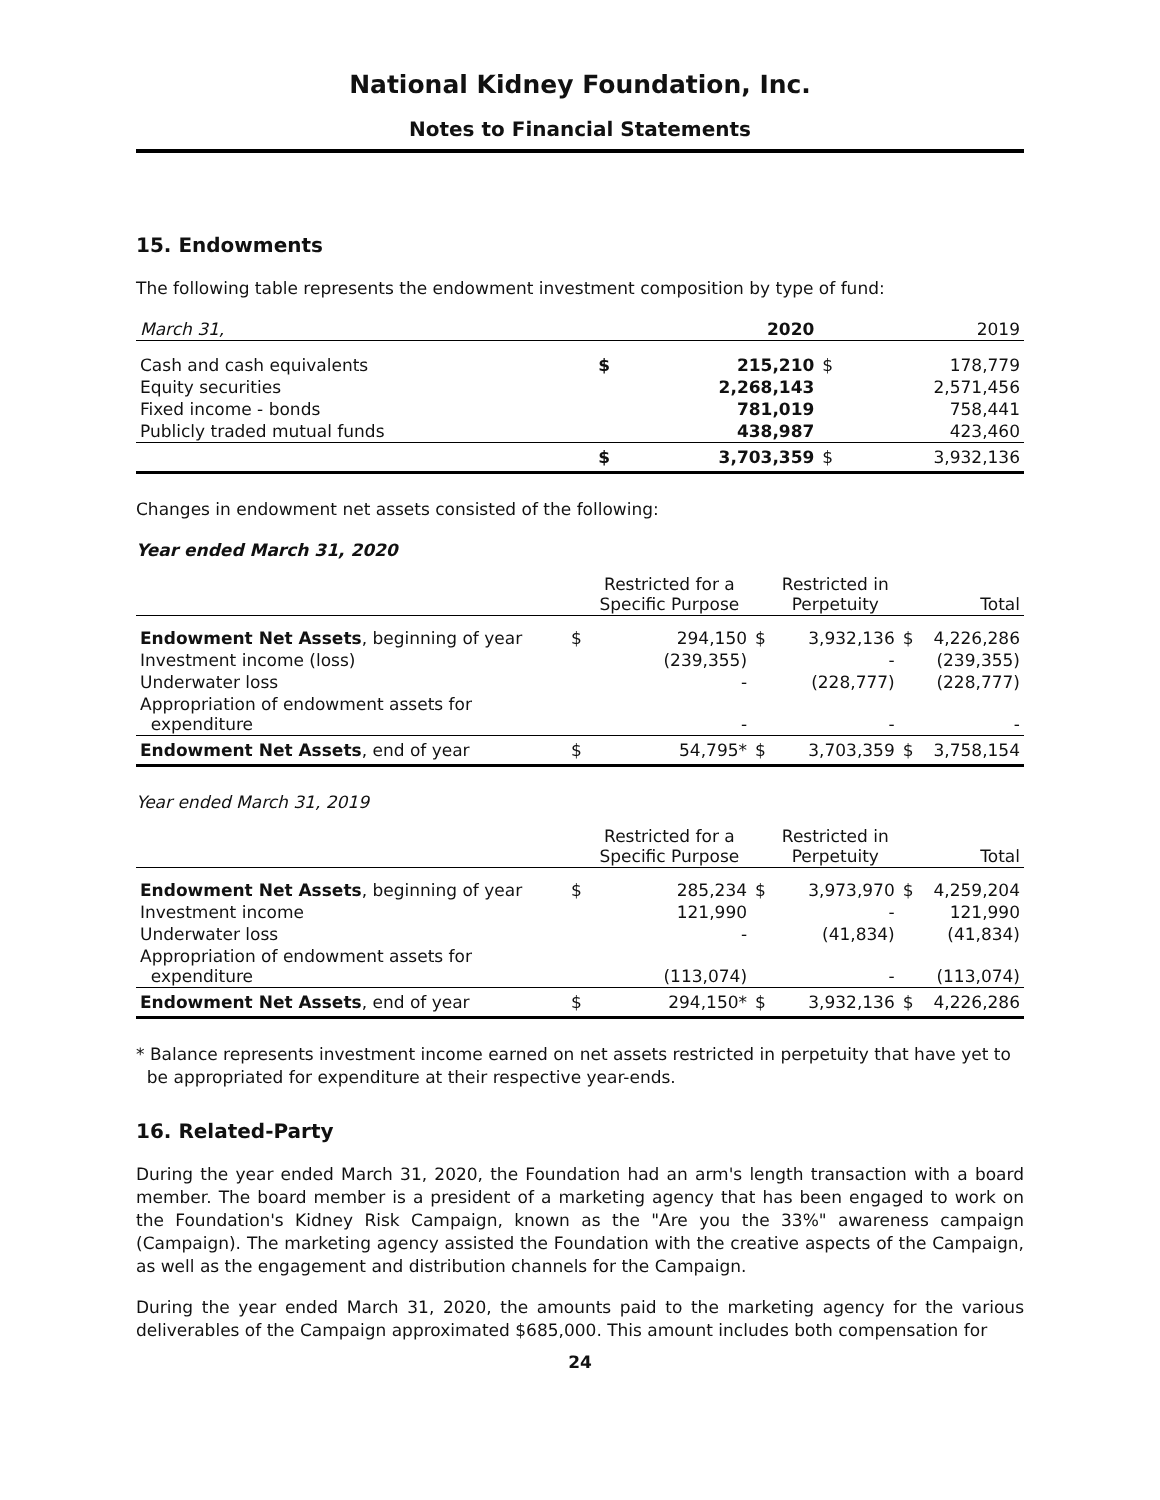National Kidney Foundation, Inc.
Notes to Financial Statements
15. Endowments
The following table represents the endowment investment composition by type of fund:
| March 31, | | 2020 | | 2019 |
| --- | --- | --- | --- | --- |
| Cash and cash equivalents | $ | 215,210 | $ | 178,779 |
| Equity securities | | 2,268,143 | | 2,571,456 |
| Fixed income - bonds | | 781,019 | | 758,441 |
| Publicly traded mutual funds | | 438,987 | | 423,460 |
| | $ | 3,703,359 | $ | 3,932,136 |
Changes in endowment net assets consisted of the following:
Year ended March 31, 2020
| | | Restricted for a Specific Purpose | | Restricted in Perpetuity | | Total |
| --- | --- | --- | --- | --- | --- | --- |
| Endowment Net Assets , beginning of year | $ | 294,150 | $ | 3,932,136 | $ | 4,226,286 |
| Investment income (loss) | | (239,355) | | - | | (239,355) |
| Underwater loss | | - | | (228,777) | | (228,777) |
| Appropriation of endowment assets for expenditure | | - | | - | | - |
| Endowment Net Assets , end of year | $ | 54,795* | $ | 3,703,359 | $ | 3,758,154 |
Year ended March 31, 2019
| | | Restricted for a Specific Purpose | | Restricted in Perpetuity | | Total |
| --- | --- | --- | --- | --- | --- | --- |
| Endowment Net Assets , beginning of year | $ | 285,234 | $ | 3,973,970 | $ | 4,259,204 |
| Investment income | | 121,990 | | - | | 121,990 |
| Underwater loss | | - | | (41,834) | | (41,834) |
| Appropriation of endowment assets for expenditure | | (113,074) | | - | | (113,074) |
| Endowment Net Assets , end of year | $ | 294,150* | $ | 3,932,136 | $ | 4,226,286 |
* Balance represents investment income earned on net assets restricted in perpetuity that have yet to
be appropriated for expenditure at their respective year-ends.
16. Related-Party
During the year ended March 31, 2020, the Foundation had an arm's length transaction with a board member. The board member is a president of a marketing agency that has been engaged to work on the Foundation's Kidney Risk Campaign, known as the "Are you the 33%" awareness campaign (Campaign). The marketing agency assisted the Foundation with the creative aspects of the Campaign, as well as the engagement and distribution channels for the Campaign.
During the year ended March 31, 2020, the amounts paid to the marketing agency for the various deliverables of the Campaign approximated $685,000. This amount includes both compensation for
24